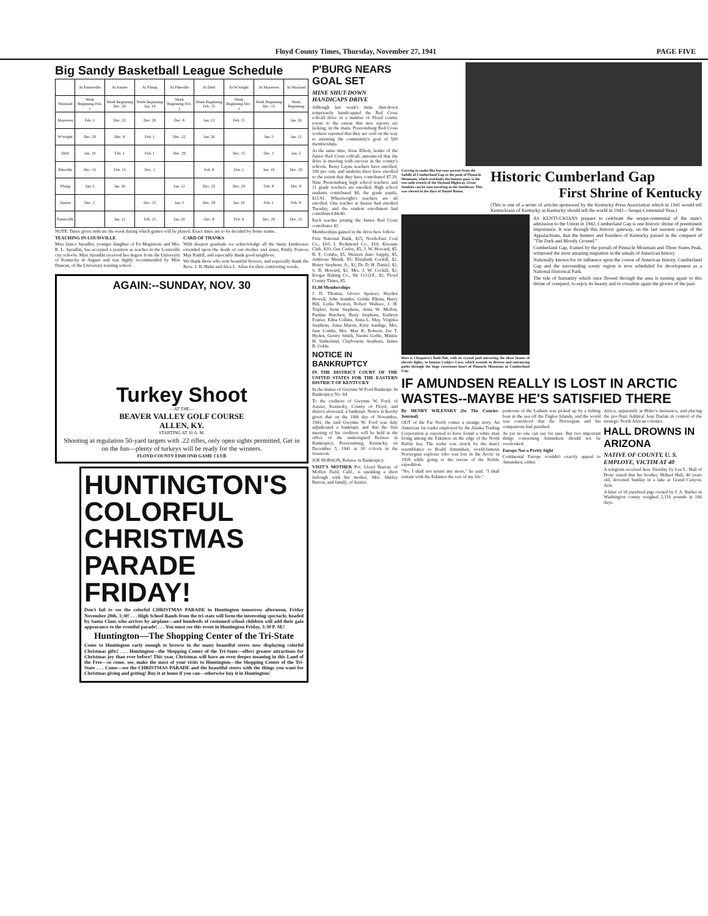Floyd County Times, Thursday, November 27, 1941 PAGE FIVE
Big Sandy Basketball League Schedule
| | At Paintsville | At Auxier | At P'burg | At Pikeville | At Drift | At W'wright | At Maytown | At Wayland |
| --- | --- | --- | --- | --- | --- | --- | --- | --- |
| Wayland | Week Beginning Feb. 1 | Week Beginning Dec. 29 | Week Beginning Jan. 19 | Week Beginning Feb. 1 | Week Beginning Feb. 15 | Week Beginning Dec. 1 | Week Beginning Dec. 15 | Week Beginning |
| Maytown | Feb. 1 | Dec. 22 | Dec. 29 | Dec. 8 | Jan. 12 | Feb. 15 | | Jan. 26 |
| W'wright | Dec. 29 | Dec. 8 | Feb. 1 | Dec. 22 | Jan. 26 | | Jan. 5 | Jan. 12 |
| Drift | Jan. 19 | Feb. 1 | Feb. 1 | Dec. 29 | | Dec. 15 | Dec. 1 | Jan. 5 |
| Pikeville | Dec. 15 | Feb. 15 | Dec. 1 | | Feb. 8 | Feb. 1 | Jan. 19 | Dec. 29 |
| P'burg | Jan. 5 | Jan. 26 | | Jan. 12 | Dec. 22 | Dec. 29 | Feb. 8 | Dec. 8 |
| Auxier | Dec. 1 | | Dec. 15 | Jan. 5 | Dec. 29 | Jan. 19 | Feb. 1 | Feb. 8 |
| Paintsville | | Jan. 12 | Feb. 15 | Jan. 26 | Dec. 8 | Feb. 8 | Dec. 29 | Dec. 22 |
NOTE: Dates given indicate the week during which games will be played. Exact dates are to be decided by home teams.
TEACHING IN LOUISVILLE
Miss Janice Spradlin, younger daughter of Ex-Magistrate and Mrs. R. L. Spradlin, has accepted a position as teacher in the Louisville city schools. Miss Spradlin received her degree from the University of Kentucky in August and was highly recommended by Miss Duncan, of the University training school.
CARD OF THANKS
With deepest gratitude we acknowledge all the many kindnesses extended upon the death of our mother and sister, Emily Frances May Ratliff, and especially thank good neighbors.
We thank those who sent beautiful flowers, and especially thank the Revs. J. B. Hahn and Alex L. Allen for their comforting words,
AGAIN:--SUNDAY, NOV. 30
Turkey Shoot
—AT THE—
BEAVER VALLEY GOLF COURSE
ALLEN, KY.
STARTING AT 10 A. M.
Shooting at regulation 50-yard targets with .22 rifles, only open sights permitted. Get in on the fun—plenty of turkeys will be ready for the winners.
FLOYD COUNTY FISH OND GAME CLUB
HUNTINGTON'S
COLORFUL
CHRISTMAS
PARADE
FRIDAY!
Don't fail to see the colorful CHRISTMAS PARADE in Huntington tomorrow afternoon, Friday November 28th, 3:30! . . . High School Bands from the tri-state will form the interesting spectacle, headed by Santa Claus who arrives by airplane—and hundreds of costumed school children will add their gala appearance to the eventful parade! . . . You must see this event in Huntington Friday, 3:30 P. M.!
Huntington—The Shopping Center of the Tri-State
Come to Huntington early enough to browse in the many beautiful stores now displaying colorful Christmas gifts! . . . Huntington—the Shopping Center of the Tri-State—offers greater attractions for Christmas joy than ever before! This year, Christmas will have an even deeper meaning in this Land of the Free—so come, see, make the most of your visits to Huntington—the Shopping Center of the Tri-State . . . Come—see the CHRISTMAS PARADE and the beautiful stores with the things you want for Christmas giving and getting! Buy it at home if you can—otherwise buy it in Huntington!
P'BURG NEARS GOAL SET
MINE SHUT-DOWN HANDICAPS DRIVE
Although last week's mine shut-down temporarily handicapped the Red Cross rollcall drive in a number of Floyd county towns to the extent that new reports are lacking, in the main, Prestonsburg Red Cross workers reported that they are well on the way to attaining the community's goal of 500 memberships.
At the same time, Jesse Elliott, leader of the Junior Red Cross rollcall, announced that the drive is meeting with success in the county's schools. Betsy Layne teachers have enrolled, 100 per cent, and students there have enrolled to the extent that they have contributed $7.29. Nine Prestonsburg high school teachers and 11 grade teachers are enrolled. High school students contributed $8; the grade pupils, $11.91. Wheelwright's teachers are all enrolled. One teacher at Auxier had enrolled Tuesday, and the student enrollment had contributed $4.40.
Each teacher joining the Junior Red Cross contributes $1.
Memberships gained in the drive here follow:
First National Bank, $25; North-East Coal Co., $10; I. Richmond Co., $10; Kiwanis Club, $10; Gus Carlos, $5; J. W. Howard, $5; B. F. Combs, $5; Western Auto Supply, $5; Ambrose Mandt, $5; Elizabeth Cockill, $2; Henry Stephens, Jr., $2; Dr. D. H. Daniel, $2; S. B. Howard, $2; Mrs. J. W. Cockill, $2; Kroger Baking Co., $4; I.O.O.F., $2; Floyd County Times, $5.
$1.00 Memberships
J. D. Thomas, Glover Spencer, Hayden Howell, John Stumbo, Goldie Elkins, Harry Hill, Lydia Preston, Robert Wallace, I. H. Triplett, Irene Stephens, Anna W. Mellon, Pauline Burchett, Betty Stephens, Kathryn Frazier, Edna Collins, Anna L. May, Virginia Stephens, Anna Martin, Kitty Sandige, Mrs. Jane Combs, Mrs. May K. Roberts, Joe T. Hyden, Gentry Smith, Naomi Goble, Minnie H. Sutherland, Claybourne Stephens, James B. Goble.
NOTICE IN BANKRUPTCY
IN THE DISTRICT COURT OF THE UNITED STATES FOR THE EASTERN DISTRICT OF KENTUCKY
In the matter of Gwynne W Ford Bankrupt. In Bankruptcy No. 64
To the creditors of Gwynne W. Ford, of Auxier, Kentucky, County of Floyd, and district aforesaid, a bankrupt. Notice is hereby given that on the 18th day of November, 1941, the said Gwynne W. Ford was duly adjudicated a bankrupt; and that the first meeting of his creditors will be held at the office of the undersigned Referee in Bankruptcy, Prestonsburg, Kentucky, on December 5, 1941 at 10 o'clock in the forenoon.
JOE HOBSON, Referee in Bankruptcy.
VISIT'S MOTHER Pvt. Lloyd Burton, of Moffett Field, Calif., is spending a short furlough with his mother, Mrs. Shirley Burton, and family, of Auxier.
Curving in snake-like but easy ascents from the Saddle of Cumberland Gap to the peak of Pinnacle Mountain, which overlooks the famous pass, is the two-mile stretch of the Skyland Highway. Great Smokies can be seen towering in the Southeast. This was viewed in the days of Daniel Boone.
Historic Cumberland Gap
First Shrine of Kentucky
(This is one of a series of articles sponsored by the Kentucky Press Association which in 1941 would tell Kentuckians of Kentucky as Kentucky should tell the world in 1942—Sesqui-Centennial Year.)
Here is Cleopatra's Bath Tub, with its crystal pool mirroring the silver beams of electric lights, in famous Cudjo's Cave, which extends in diverse and entrancing paths through the huge cavernous heart of Pinnacle Mountain at Cumberland Gap.
AS KENTUCKIANS prepare to celebrate the sesqui-centennial of the state's admission to the Union in 1942, Cumberland Gap is one historic shrine of preeminent importance. It was through this historic gateway, on the last western range of the Appalachians, that the hunters and founders of Kentucky passed in the conquest of "The Dark and Bloody Ground."
Cumberland Gap, framed by the portals of Pinnacle Mountain and Three States Peak, witnessed the most amazing migration in the annals of American history.
Nationally known for its influence upon the course of American history, Cumberland Gap and the surrounding scenic region is now scheduled for development as a National Historical Park.
The tide of humanity which once flowed through the area is turning again to this shrine of conquest, to enjoy its beauty and to visualize again the glories of the past.
IF AMUNDSEN REALLY IS LOST IN ARCTIC WASTES--MAYBE HE'S SATISFIED THERE
By HENRY WILENSKY (In The Courier-Journal)
OUT of the Far North comes a strange story. An American fur trader employed by the Alaska Trading Corporation is reported to have found a white man living among the Eskimos on the edge of the North Baffin Sea. The trader was struck by the man's resemblance to Roald Amundsen, world-famous Norwegian explorer who was lost in the Arctic in 1928 while going to the rescue of the Nobile expedition.
"No, I shall not return any more," he said. "I shall remain with the Eskimos the rest of my life."
pontoons of the Latham was picked up by a fishing boat in the sea off the Fugloe Islands, and the world was convinced that the Norwegian and his companions had perished.
As yet no one can say for sure. But two important things concerning Amundsen should not be overlooked.
Europe Not a Pretty Sight
Continental Europe wouldn't exactly appeal to Amundsen, either.
Africa, apparently at Hitler's insistence, and placing the pro-Nazi Admiral Jean Darlan in control of the strategic North African colonies.
HALL DROWNS IN ARIZONA
NATIVE OF COUNTY, U. S. EMPLOYE, VICTIM AT 40
A telegram received here Tuesday by Lee L. Hall of Dony stated that his brother, Hillard Hall, 40 years old, drowned Sunday in a lake at Grand Canyon, Ariz.
A litter of 10 purebred pigs owned by J. A. Barber in Washington county weighed 2,116 pounds in 166 days.